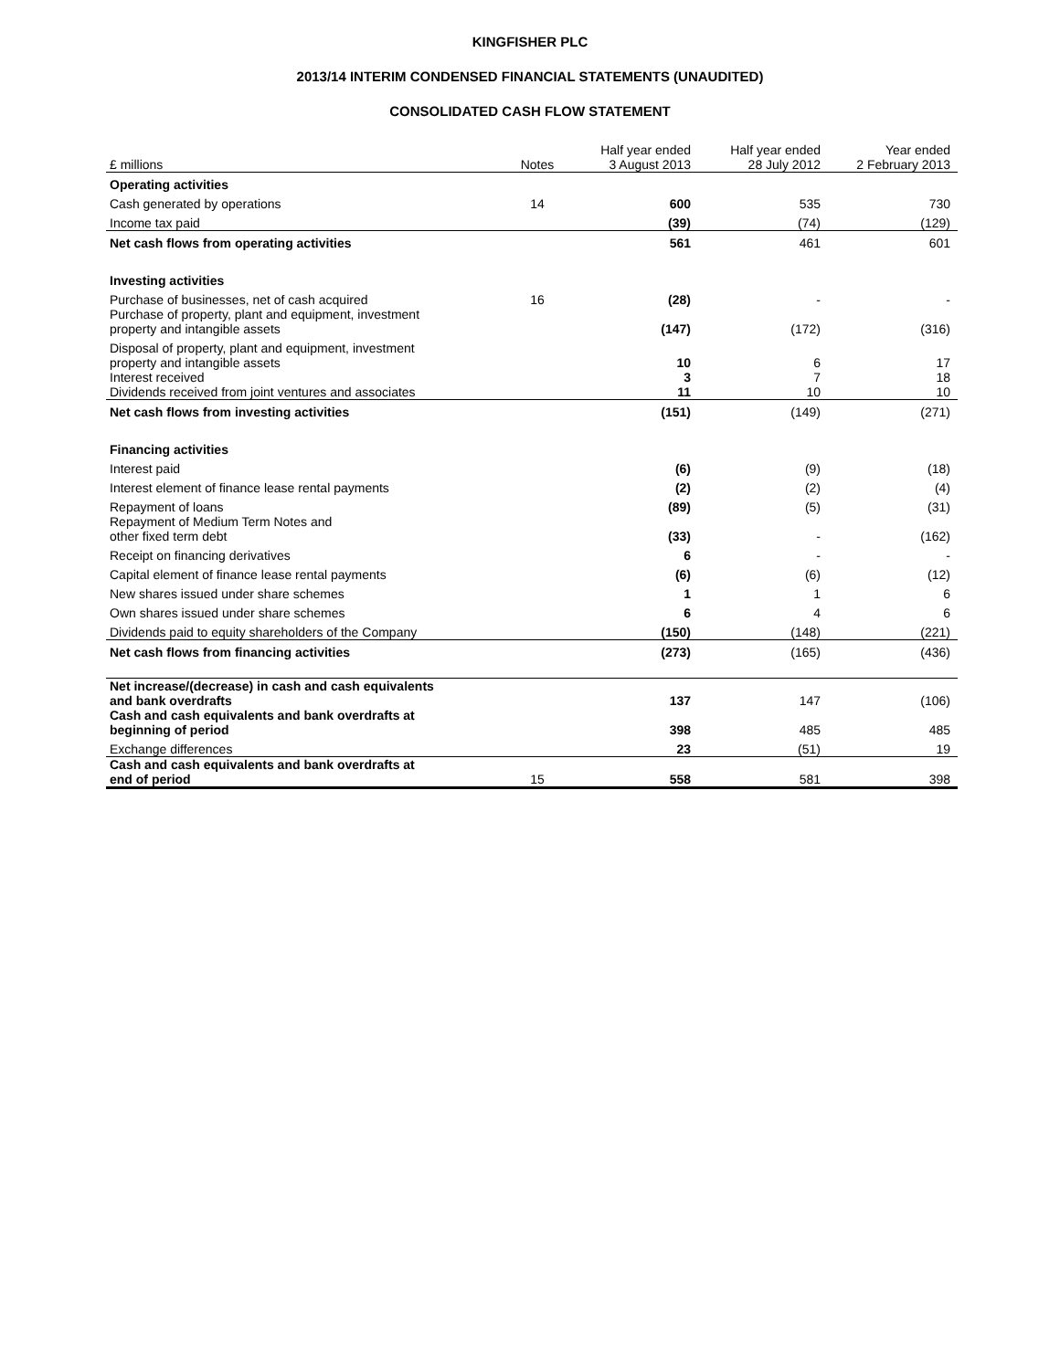KINGFISHER PLC
2013/14 INTERIM CONDENSED FINANCIAL STATEMENTS (UNAUDITED)
CONSOLIDATED CASH FLOW STATEMENT
| £ millions | Notes | Half year ended 3 August 2013 | Half year ended 28 July 2012 | Year ended 2 February 2013 |
| Operating activities | | | | |
| Cash generated by operations | 14 | 600 | 535 | 730 |
| Income tax paid | | (39) | (74) | (129) |
| Net cash flows from operating activities | | 561 | 461 | 601 |
| Investing activities | | | | |
| Purchase of businesses, net of cash acquired | 16 | (28) | - | - |
| Purchase of property, plant and equipment, investment property and intangible assets | | (147) | (172) | (316) |
| Disposal of property, plant and equipment, investment property and intangible assets | | 10 | 6 | 17 |
| Interest received | | 3 | 7 | 18 |
| Dividends received from joint ventures and associates | | 11 | 10 | 10 |
| Net cash flows from investing activities | | (151) | (149) | (271) |
| Financing activities | | | | |
| Interest paid | | (6) | (9) | (18) |
| Interest element of finance lease rental payments | | (2) | (2) | (4) |
| Repayment of loans | | (89) | (5) | (31) |
| Repayment of Medium Term Notes and other fixed term debt | | (33) | - | (162) |
| Receipt on financing derivatives | | 6 | - | - |
| Capital element of finance lease rental payments | | (6) | (6) | (12) |
| New shares issued under share schemes | | 1 | 1 | 6 |
| Own shares issued under share schemes | | 6 | 4 | 6 |
| Dividends paid to equity shareholders of the Company | | (150) | (148) | (221) |
| Net cash flows from financing activities | | (273) | (165) | (436) |
| Net increase/(decrease) in cash and cash equivalents and bank overdrafts | | 137 | 147 | (106) |
| Cash and cash equivalents and bank overdrafts at beginning of period | | 398 | 485 | 485 |
| Exchange differences | | 23 | (51) | 19 |
| Cash and cash equivalents and bank overdrafts at end of period | 15 | 558 | 581 | 398 |